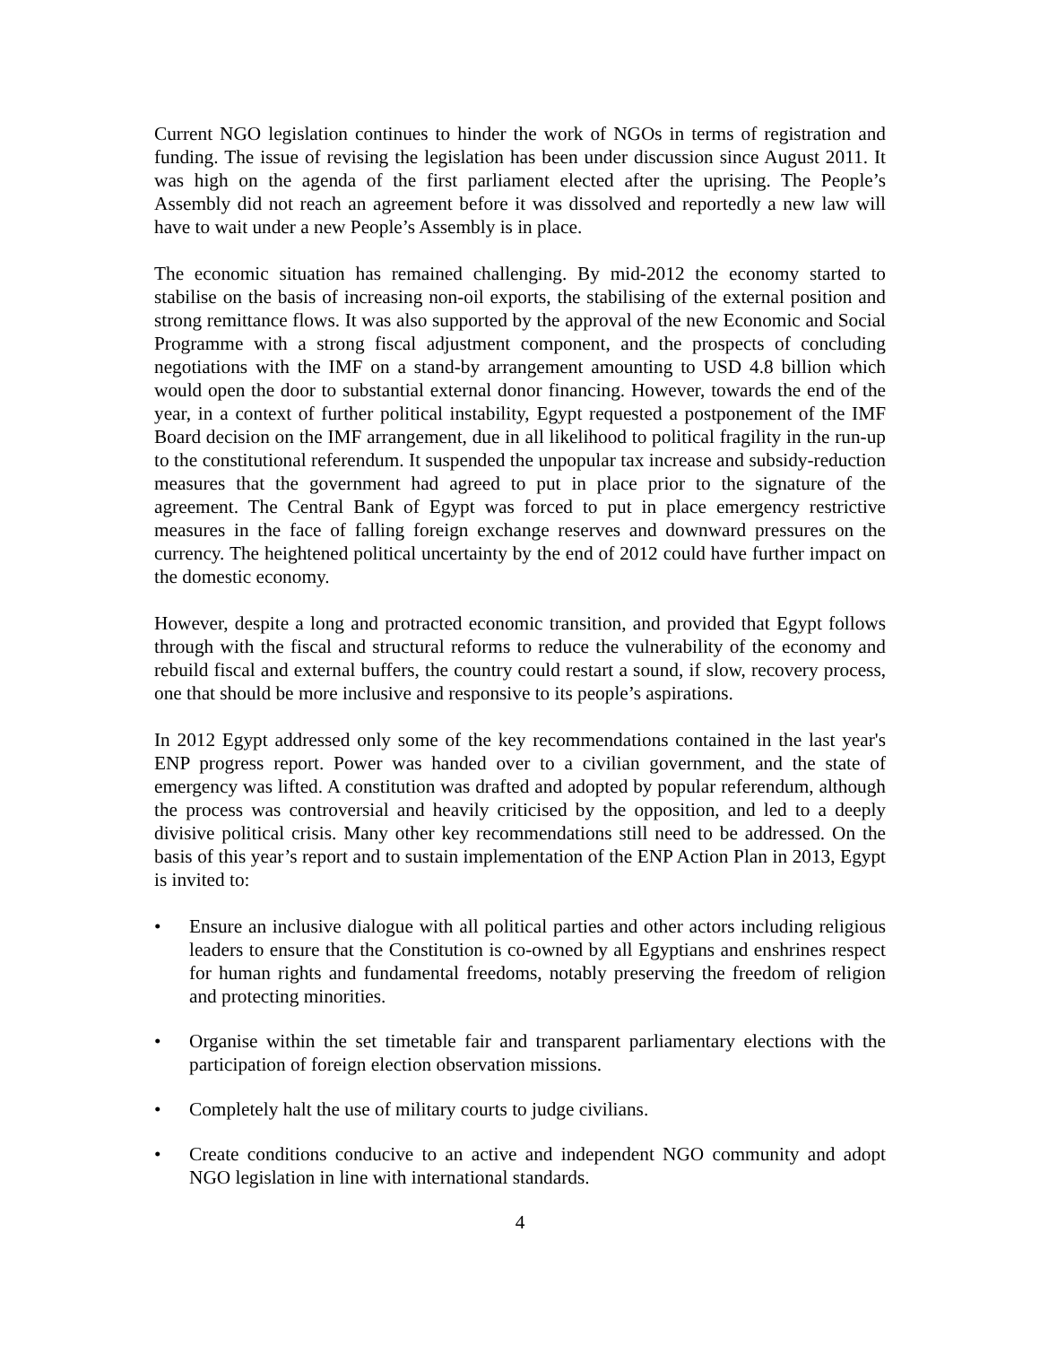Current NGO legislation continues to hinder the work of NGOs in terms of registration and funding. The issue of revising the legislation has been under discussion since August 2011. It was high on the agenda of the first parliament elected after the uprising. The People’s Assembly did not reach an agreement before it was dissolved and reportedly a new law will have to wait under a new People’s Assembly is in place.
The economic situation has remained challenging. By mid-2012 the economy started to stabilise on the basis of increasing non-oil exports, the stabilising of the external position and strong remittance flows. It was also supported by the approval of the new Economic and Social Programme with a strong fiscal adjustment component, and the prospects of concluding negotiations with the IMF on a stand-by arrangement amounting to USD 4.8 billion which would open the door to substantial external donor financing. However, towards the end of the year, in a context of further political instability, Egypt requested a postponement of the IMF Board decision on the IMF arrangement, due in all likelihood to political fragility in the run-up to the constitutional referendum. It suspended the unpopular tax increase and subsidy-reduction measures that the government had agreed to put in place prior to the signature of the agreement. The Central Bank of Egypt was forced to put in place emergency restrictive measures in the face of falling foreign exchange reserves and downward pressures on the currency. The heightened political uncertainty by the end of 2012 could have further impact on the domestic economy.
However, despite a long and protracted economic transition, and provided that Egypt follows through with the fiscal and structural reforms to reduce the vulnerability of the economy and rebuild fiscal and external buffers, the country could restart a sound, if slow, recovery process, one that should be more inclusive and responsive to its people’s aspirations.
In 2012 Egypt addressed only some of the key recommendations contained in the last year's ENP progress report. Power was handed over to a civilian government, and the state of emergency was lifted. A constitution was drafted and adopted by popular referendum, although the process was controversial and heavily criticised by the opposition, and led to a deeply divisive political crisis. Many other key recommendations still need to be addressed. On the basis of this year’s report and to sustain implementation of the ENP Action Plan in 2013, Egypt is invited to:
• Ensure an inclusive dialogue with all political parties and other actors including religious leaders to ensure that the Constitution is co-owned by all Egyptians and enshrines respect for human rights and fundamental freedoms, notably preserving the freedom of religion and protecting minorities.
• Organise within the set timetable fair and transparent parliamentary elections with the participation of foreign election observation missions.
• Completely halt the use of military courts to judge civilians.
• Create conditions conducive to an active and independent NGO community and adopt NGO legislation in line with international standards.
4